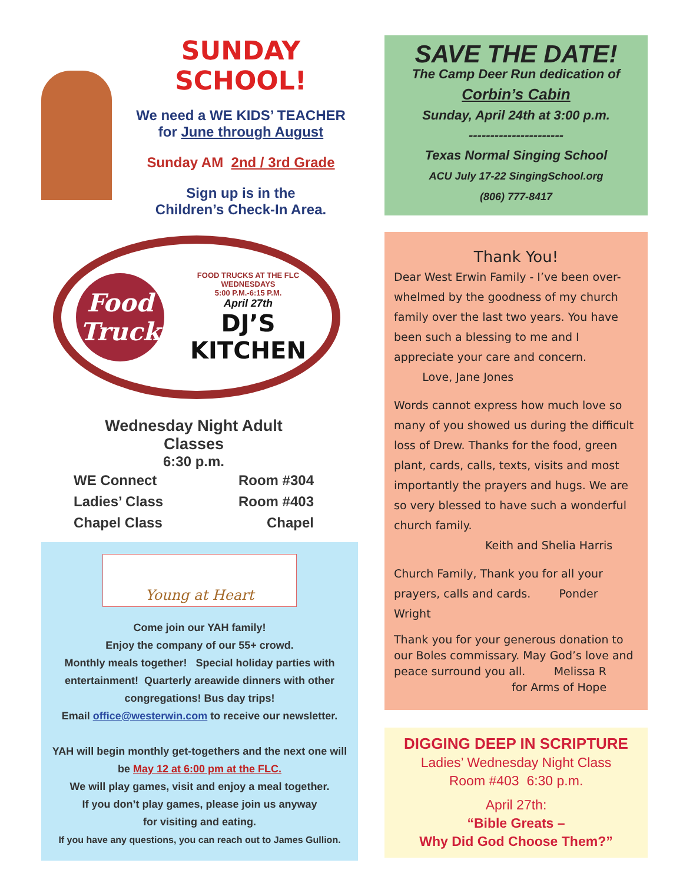SUNDAY SCHOOL!
We need a WE KIDS’ TEACHER
for June through August
Sunday AM 2nd / 3rd Grade
Sign up is in the
Children’s Check-In Area.
Food Truck
FOOD TRUCKS AT THE FLC
WEDNESDAYS
5:00 P.M.-6:15 P.M.
April 27th
DJ’S
KITCHEN
Wednesday Night Adult Classes
6:30 p.m.
WE Connect Room #304
Ladies’ Class Room #403
Chapel Class Chapel
Young at Heart
Come join our YAH family!
Enjoy the company of our 55+ crowd.
Monthly meals together! Special holiday parties with entertainment! Quarterly areawide dinners with other congregations! Bus day trips!
Email office@westerwin.com to receive our newsletter.
YAH will begin monthly get-togethers and the next one will be May 12 at 6:00 pm at the FLC.
We will play games, visit and enjoy a meal together.
If you don’t play games, please join us anyway
for visiting and eating.
If you have any questions, you can reach out to James Gullion.
SAVE THE DATE!
The Camp Deer Run dedication of
Corbin’s Cabin
Sunday, April 24th at 3:00 p.m.
----------------------
Texas Normal Singing School
ACU July 17-22 SingingSchool.org
(806) 777-8417
Thank You!
Dear West Erwin Family - I’ve been over-whelmed by the goodness of my church family over the last two years. You have been such a blessing to me and I appreciate your care and concern. Love, Jane Jones
Words cannot express how much love so many of you showed us during the difficult loss of Drew. Thanks for the food, green plant, cards, calls, texts, visits and most importantly the prayers and hugs. We are so very blessed to have such a wonderful church family.
Keith and Shelia Harris
Church Family, Thank you for all your prayers, calls and cards. Ponder Wright
Thank you for your generous donation to our Boles commissary. May God’s love and peace surround you all. Melissa R
for Arms of Hope
DIGGING DEEP IN SCRIPTURE
Ladies’ Wednesday Night Class
Room #403 6:30 p.m.
April 27th:
“Bible Greats –
Why Did God Choose Them?”